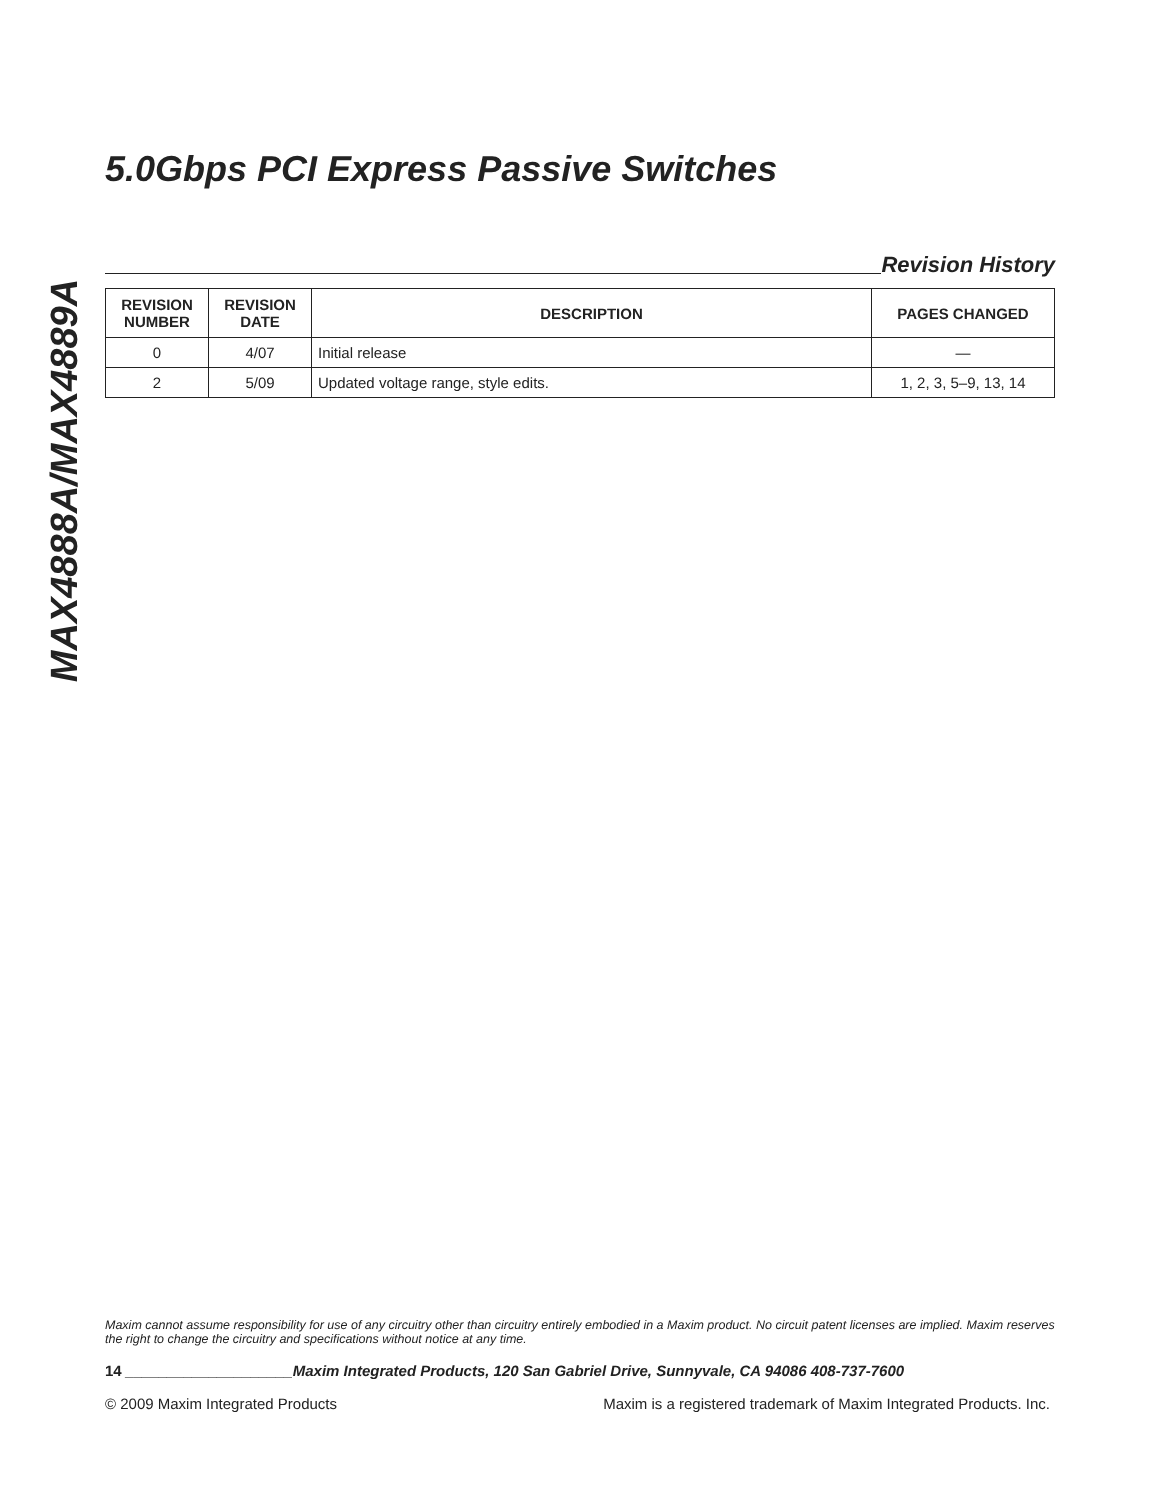MAX4888A/MAX4889A
5.0Gbps PCI Express Passive Switches
Revision History
| REVISION NUMBER | REVISION DATE | DESCRIPTION | PAGES CHANGED |
| --- | --- | --- | --- |
| 0 | 4/07 | Initial release | — |
| 2 | 5/09 | Updated voltage range, style edits. | 1, 2, 3, 5–9, 13, 14 |
Maxim cannot assume responsibility for use of any circuitry other than circuitry entirely embodied in a Maxim product. No circuit patent licenses are implied. Maxim reserves the right to change the circuitry and specifications without notice at any time.
14 ____________________Maxim Integrated Products, 120 San Gabriel Drive, Sunnyvale, CA 94086 408-737-7600
© 2009 Maxim Integrated Products Maxim is a registered trademark of Maxim Integrated Products. Inc.